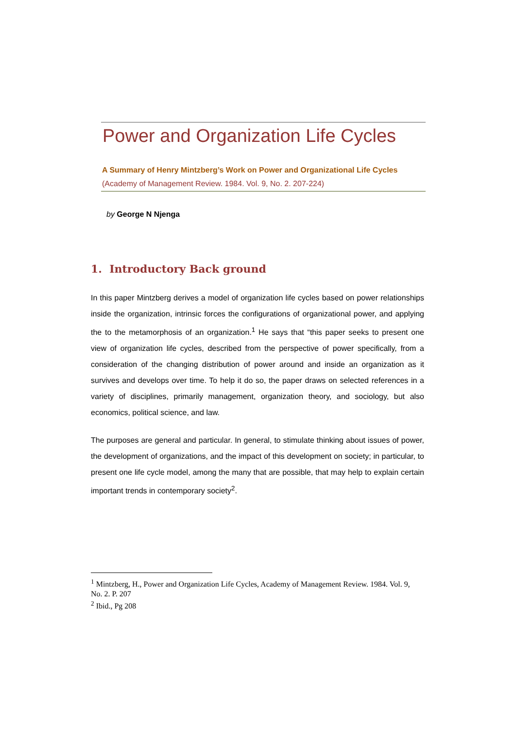Power and Organization Life Cycles
A Summary of Henry Mintzberg’s Work on Power and Organizational Life Cycles
(Academy of Management Review. 1984. Vol. 9, No. 2. 207-224)
by George N Njenga
1. Introductory Back ground
In this paper Mintzberg derives a model of organization life cycles based on power relationships inside the organization, intrinsic forces the configurations of organizational power, and applying the to the metamorphosis of an organization.<sup>1</sup> He says that “this paper seeks to present one view of organization life cycles, described from the perspective of power specifically, from a consideration of the changing distribution of power around and inside an organization as it survives and develops over time. To help it do so, the paper draws on selected references in a variety of disciplines, primarily management, organization theory, and sociology, but also economics, political science, and law.
The purposes are general and particular. In general, to stimulate thinking about issues of power, the development of organizations, and the impact of this development on society; in particular, to present one life cycle model, among the many that are possible, that may help to explain certain important trends in contemporary society<sup>2</sup>.
<sup>1</sup> Mintzberg, H., Power and Organization Life Cycles, Academy of Management Review. 1984. Vol. 9, No. 2. P. 207
<sup>2</sup> Ibid., Pg 208